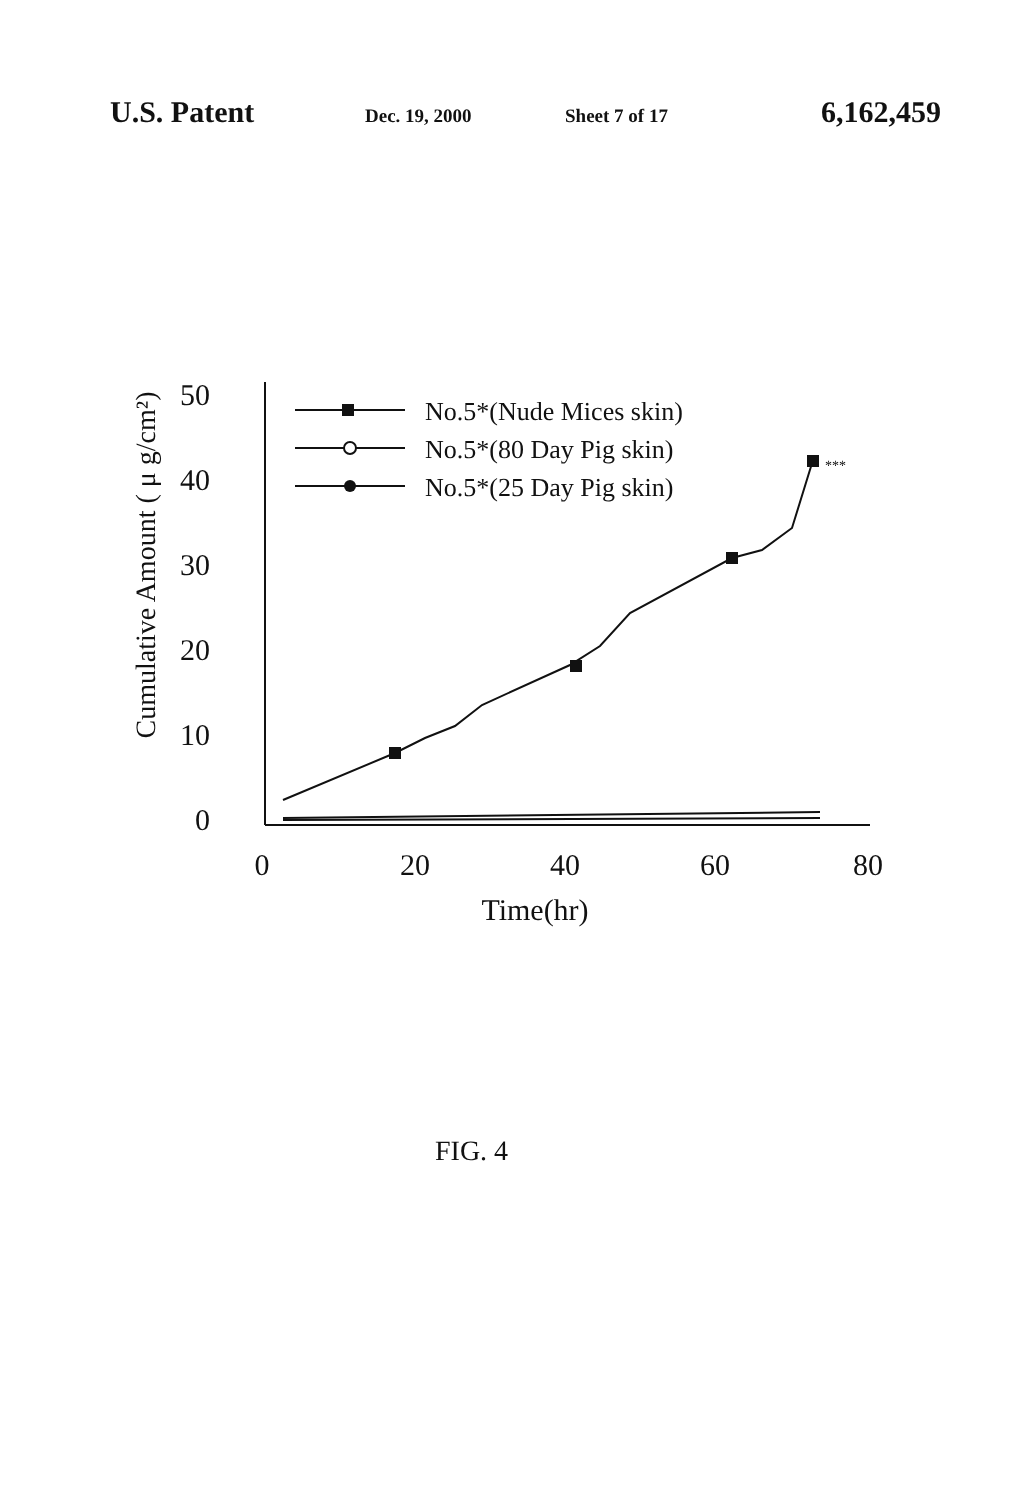U.S. Patent Dec. 19, 2000 Sheet 7 of 17 6,162,459
Cumulative Amount ( μ g/cm²)
50
40
30
20
10
0
0
20
40
60
80
Time(hr)
No.5*(Nude Mices skin)
No.5*(80 Day Pig skin)
No.5*(25 Day Pig skin)
***
FIG. 4